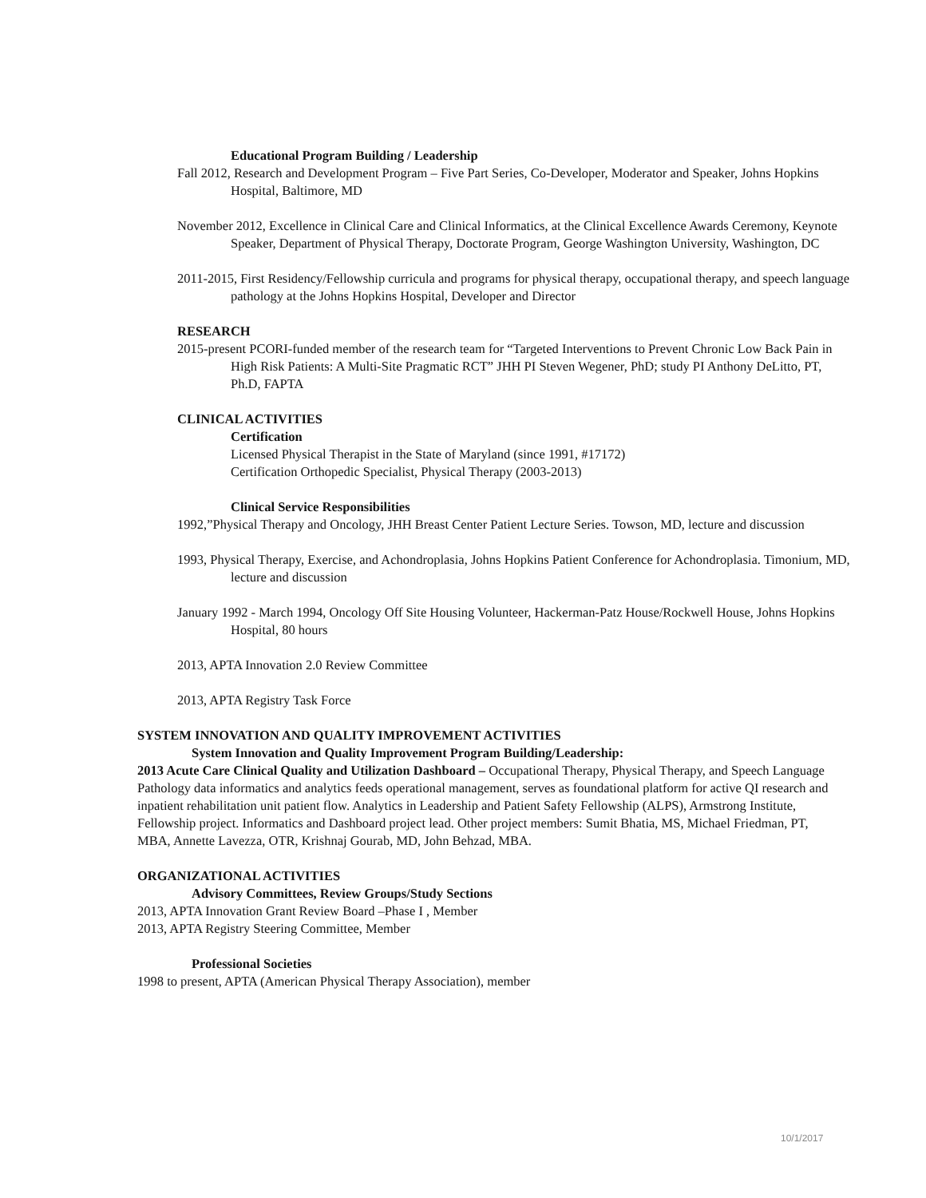Educational Program Building / Leadership
Fall 2012, Research and Development Program – Five Part Series, Co-Developer, Moderator and Speaker, Johns Hopkins Hospital, Baltimore, MD
November 2012, Excellence in Clinical Care and Clinical Informatics, at the Clinical Excellence Awards Ceremony, Keynote Speaker, Department of Physical Therapy, Doctorate Program, George Washington University, Washington, DC
2011-2015, First Residency/Fellowship curricula and programs for physical therapy, occupational therapy, and speech language pathology at the Johns Hopkins Hospital, Developer and Director
RESEARCH
2015-present PCORI-funded member of the research team for “Targeted Interventions to Prevent Chronic Low Back Pain in High Risk Patients: A Multi-Site Pragmatic RCT” JHH PI Steven Wegener, PhD; study PI Anthony DeLitto, PT, Ph.D, FAPTA
CLINICAL ACTIVITIES
Certification
Licensed Physical Therapist in the State of Maryland (since 1991, #17172)
Certification Orthopedic Specialist, Physical Therapy (2003-2013)
Clinical Service Responsibilities
1992,”Physical Therapy and Oncology, JHH Breast Center Patient Lecture Series. Towson, MD, lecture and discussion
1993, Physical Therapy, Exercise, and Achondroplasia, Johns Hopkins Patient Conference for Achondroplasia. Timonium, MD, lecture and discussion
January 1992 - March 1994, Oncology Off Site Housing Volunteer, Hackerman-Patz House/Rockwell House, Johns Hopkins Hospital, 80 hours
2013, APTA Innovation 2.0 Review Committee
2013, APTA Registry Task Force
SYSTEM INNOVATION AND QUALITY IMPROVEMENT ACTIVITIES
System Innovation and Quality Improvement Program Building/Leadership:
2013 Acute Care Clinical Quality and Utilization Dashboard – Occupational Therapy, Physical Therapy, and Speech Language Pathology data informatics and analytics feeds operational management, serves as foundational platform for active QI research and inpatient rehabilitation unit patient flow. Analytics in Leadership and Patient Safety Fellowship (ALPS), Armstrong Institute, Fellowship project. Informatics and Dashboard project lead. Other project members: Sumit Bhatia, MS, Michael Friedman, PT, MBA, Annette Lavezza, OTR, Krishnaj Gourab, MD, John Behzad, MBA.
ORGANIZATIONAL ACTIVITIES
Advisory Committees, Review Groups/Study Sections
2013, APTA Innovation Grant Review Board –Phase I , Member
2013, APTA Registry Steering Committee, Member
Professional Societies
1998 to present, APTA (American Physical Therapy Association), member
10/1/2017